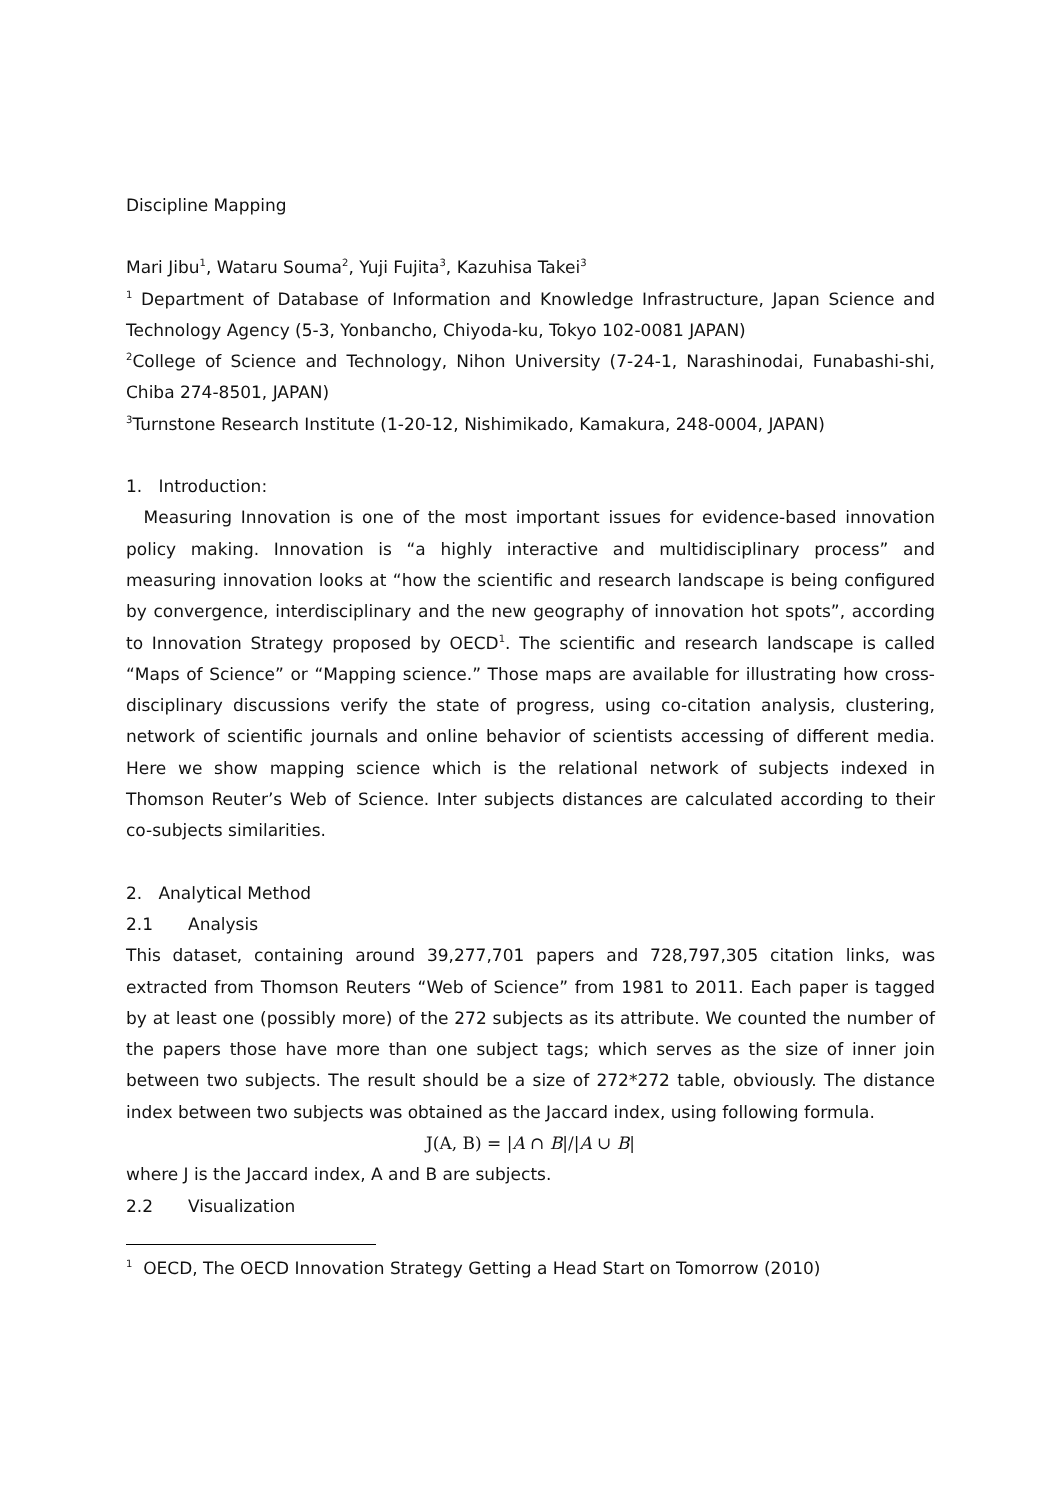Discipline Mapping
Mari Jibu<sup>1</sup>, Wataru Souma<sup>2</sup>, Yuji Fujita<sup>3</sup>, Kazuhisa Takei<sup>3</sup>
<sup>1</sup> Department of Database of Information and Knowledge Infrastructure, Japan Science and Technology Agency (5-3, Yonbancho, Chiyoda-ku, Tokyo 102-0081 JAPAN)
<sup>2</sup> College of Science and Technology, Nihon University (7-24-1, Narashinodai, Funabashi-shi, Chiba 274-8501, JAPAN)
<sup>3</sup> Turnstone Research Institute (1-20-12, Nishimikado, Kamakura, 248-0004, JAPAN)
1. Introduction:
Measuring Innovation is one of the most important issues for evidence-based innovation policy making. Innovation is “a highly interactive and multidisciplinary process” and measuring innovation looks at “how the scientific and research landscape is being configured by convergence, interdisciplinary and the new geography of innovation hot spots”, according to Innovation Strategy proposed by OECD<sup>1</sup>. The scientific and research landscape is called “Maps of Science” or “Mapping science.” Those maps are available for illustrating how cross-disciplinary discussions verify the state of progress, using co-citation analysis, clustering, network of scientific journals and online behavior of scientists accessing of different media. Here we show mapping science which is the relational network of subjects indexed in Thomson Reuter’s Web of Science. Inter subjects distances are calculated according to their co-subjects similarities.
2. Analytical Method
2.1 Analysis
This dataset, containing around 39,277,701 papers and 728,797,305 citation links, was extracted from Thomson Reuters “Web of Science” from 1981 to 2011. Each paper is tagged by at least one (possibly more) of the 272 subjects as its attribute. We counted the number of the papers those have more than one subject tags; which serves as the size of inner join between two subjects. The result should be a size of 272*272 table, obviously. The distance index between two subjects was obtained as the Jaccard index, using following formula.
J(A, B) = |A ∩ B|/|A ∪ B|
where J is the Jaccard index, A and B are subjects.
2.2 Visualization
<sup>1</sup> OECD, The OECD Innovation Strategy Getting a Head Start on Tomorrow (2010)